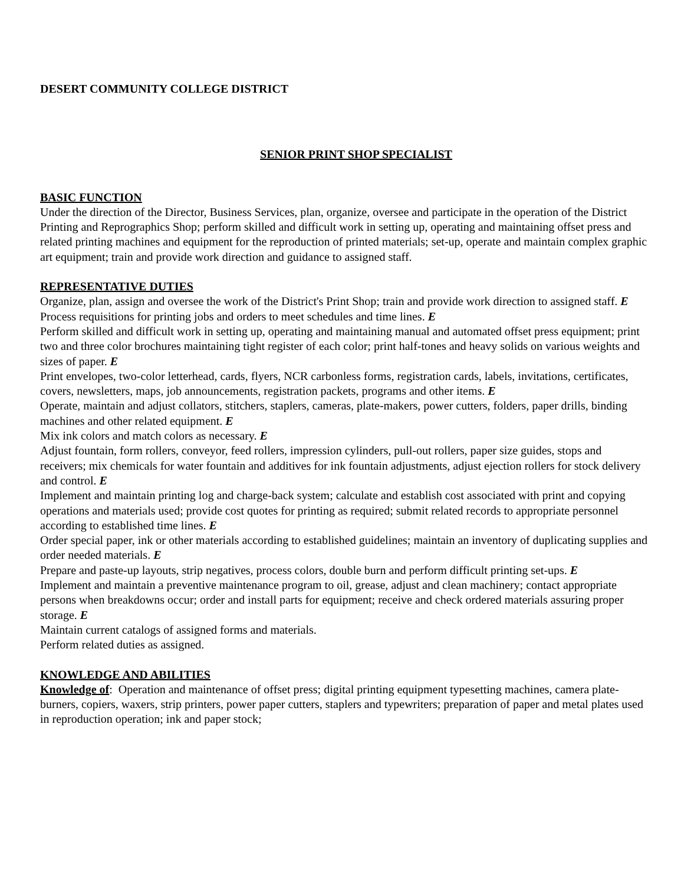DESERT COMMUNITY COLLEGE DISTRICT
SENIOR PRINT SHOP SPECIALIST
BASIC FUNCTION
Under the direction of the Director, Business Services, plan, organize, oversee and participate in the operation of the District Printing and Reprographics Shop; perform skilled and difficult work in setting up, operating and maintaining offset press and related printing machines and equipment for the reproduction of printed materials; set-up, operate and maintain complex graphic art equipment; train and provide work direction and guidance to assigned staff.
REPRESENTATIVE DUTIES
Organize, plan, assign and oversee the work of the District's Print Shop; train and provide work direction to assigned staff. E
Process requisitions for printing jobs and orders to meet schedules and time lines. E
Perform skilled and difficult work in setting up, operating and maintaining manual and automated offset press equipment; print two and three color brochures maintaining tight register of each color; print half-tones and heavy solids on various weights and sizes of paper. E
Print envelopes, two-color letterhead, cards, flyers, NCR carbonless forms, registration cards, labels, invitations, certificates, covers, newsletters, maps, job announcements, registration packets, programs and other items. E
Operate, maintain and adjust collators, stitchers, staplers, cameras, plate-makers, power cutters, folders, paper drills, binding machines and other related equipment. E
Mix ink colors and match colors as necessary. E
Adjust fountain, form rollers, conveyor, feed rollers, impression cylinders, pull-out rollers, paper size guides, stops and receivers; mix chemicals for water fountain and additives for ink fountain adjustments, adjust ejection rollers for stock delivery and control. E
Implement and maintain printing log and charge-back system; calculate and establish cost associated with print and copying operations and materials used; provide cost quotes for printing as required; submit related records to appropriate personnel according to established time lines. E
Order special paper, ink or other materials according to established guidelines; maintain an inventory of duplicating supplies and order needed materials. E
Prepare and paste-up layouts, strip negatives, process colors, double burn and perform difficult printing set-ups. E
Implement and maintain a preventive maintenance program to oil, grease, adjust and clean machinery; contact appropriate persons when breakdowns occur; order and install parts for equipment; receive and check ordered materials assuring proper storage. E
Maintain current catalogs of assigned forms and materials.
Perform related duties as assigned.
KNOWLEDGE AND ABILITIES
Knowledge of: Operation and maintenance of offset press; digital printing equipment typesetting machines, camera plate-burners, copiers, waxers, strip printers, power paper cutters, staplers and typewriters; preparation of paper and metal plates used in reproduction operation; ink and paper stock;